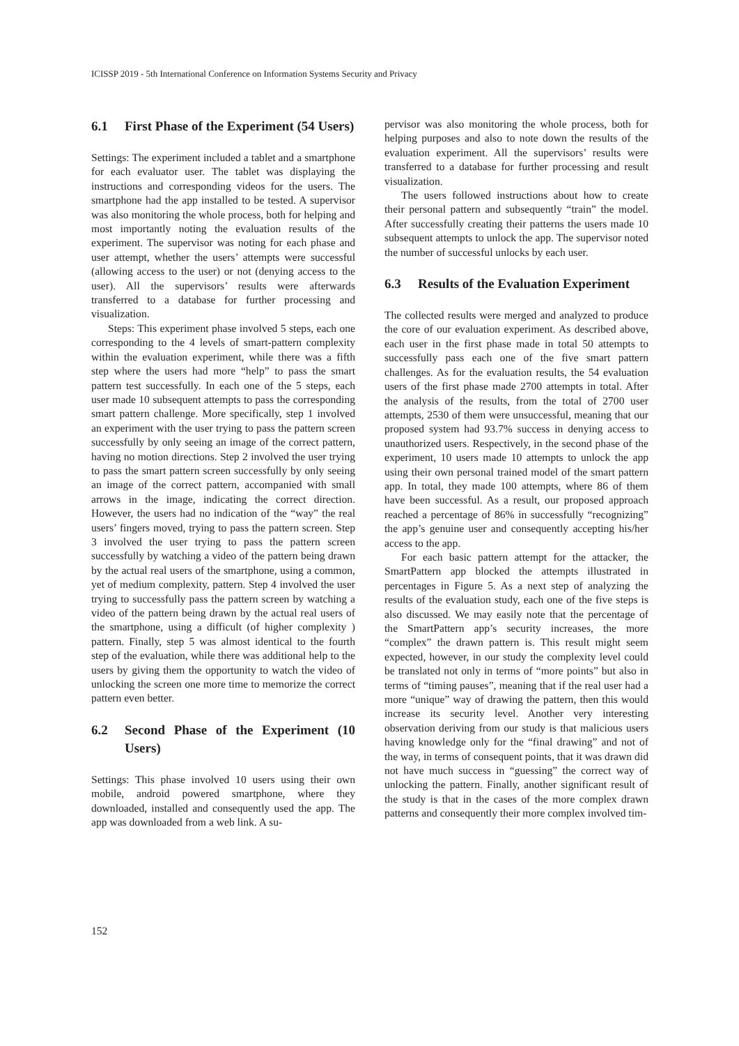ICISSP 2019 - 5th International Conference on Information Systems Security and Privacy
6.1 First Phase of the Experiment (54 Users)
Settings: The experiment included a tablet and a smartphone for each evaluator user. The tablet was displaying the instructions and corresponding videos for the users. The smartphone had the app installed to be tested. A supervisor was also monitoring the whole process, both for helping and most importantly noting the evaluation results of the experiment. The supervisor was noting for each phase and user attempt, whether the users’ attempts were successful (allowing access to the user) or not (denying access to the user). All the supervisors’ results were afterwards transferred to a database for further processing and visualization.
Steps: This experiment phase involved 5 steps, each one corresponding to the 4 levels of smart-pattern complexity within the evaluation experiment, while there was a fifth step where the users had more “help” to pass the smart pattern test successfully. In each one of the 5 steps, each user made 10 subsequent attempts to pass the corresponding smart pattern challenge. More specifically, step 1 involved an experiment with the user trying to pass the pattern screen successfully by only seeing an image of the correct pattern, having no motion directions. Step 2 involved the user trying to pass the smart pattern screen successfully by only seeing an image of the correct pattern, accompanied with small arrows in the image, indicating the correct direction. However, the users had no indication of the “way” the real users’ fingers moved, trying to pass the pattern screen. Step 3 involved the user trying to pass the pattern screen successfully by watching a video of the pattern being drawn by the actual real users of the smartphone, using a common, yet of medium complexity, pattern. Step 4 involved the user trying to successfully pass the pattern screen by watching a video of the pattern being drawn by the actual real users of the smartphone, using a difficult (of higher complexity ) pattern. Finally, step 5 was almost identical to the fourth step of the evaluation, while there was additional help to the users by giving them the opportunity to watch the video of unlocking the screen one more time to memorize the correct pattern even better.
6.2 Second Phase of the Experiment (10 Users)
Settings: This phase involved 10 users using their own mobile, android powered smartphone, where they downloaded, installed and consequently used the app. The app was downloaded from a web link. A su-
pervisor was also monitoring the whole process, both for helping purposes and also to note down the results of the evaluation experiment. All the supervisors’ results were transferred to a database for further processing and result visualization.
The users followed instructions about how to create their personal pattern and subsequently “train” the model. After successfully creating their patterns the users made 10 subsequent attempts to unlock the app. The supervisor noted the number of successful unlocks by each user.
6.3 Results of the Evaluation Experiment
The collected results were merged and analyzed to produce the core of our evaluation experiment. As described above, each user in the first phase made in total 50 attempts to successfully pass each one of the five smart pattern challenges. As for the evaluation results, the 54 evaluation users of the first phase made 2700 attempts in total. After the analysis of the results, from the total of 2700 user attempts, 2530 of them were unsuccessful, meaning that our proposed system had 93.7% success in denying access to unauthorized users. Respectively, in the second phase of the experiment, 10 users made 10 attempts to unlock the app using their own personal trained model of the smart pattern app. In total, they made 100 attempts, where 86 of them have been successful. As a result, our proposed approach reached a percentage of 86% in successfully “recognizing” the app’s genuine user and consequently accepting his/her access to the app.
For each basic pattern attempt for the attacker, the SmartPattern app blocked the attempts illustrated in percentages in Figure 5. As a next step of analyzing the results of the evaluation study, each one of the five steps is also discussed. We may easily note that the percentage of the SmartPattern app’s security increases, the more “complex” the drawn pattern is. This result might seem expected, however, in our study the complexity level could be translated not only in terms of “more points” but also in terms of “timing pauses”, meaning that if the real user had a more “unique” way of drawing the pattern, then this would increase its security level. Another very interesting observation deriving from our study is that malicious users having knowledge only for the “final drawing” and not of the way, in terms of consequent points, that it was drawn did not have much success in “guessing” the correct way of unlocking the pattern. Finally, another significant result of the study is that in the cases of the more complex drawn patterns and consequently their more complex involved tim-
152